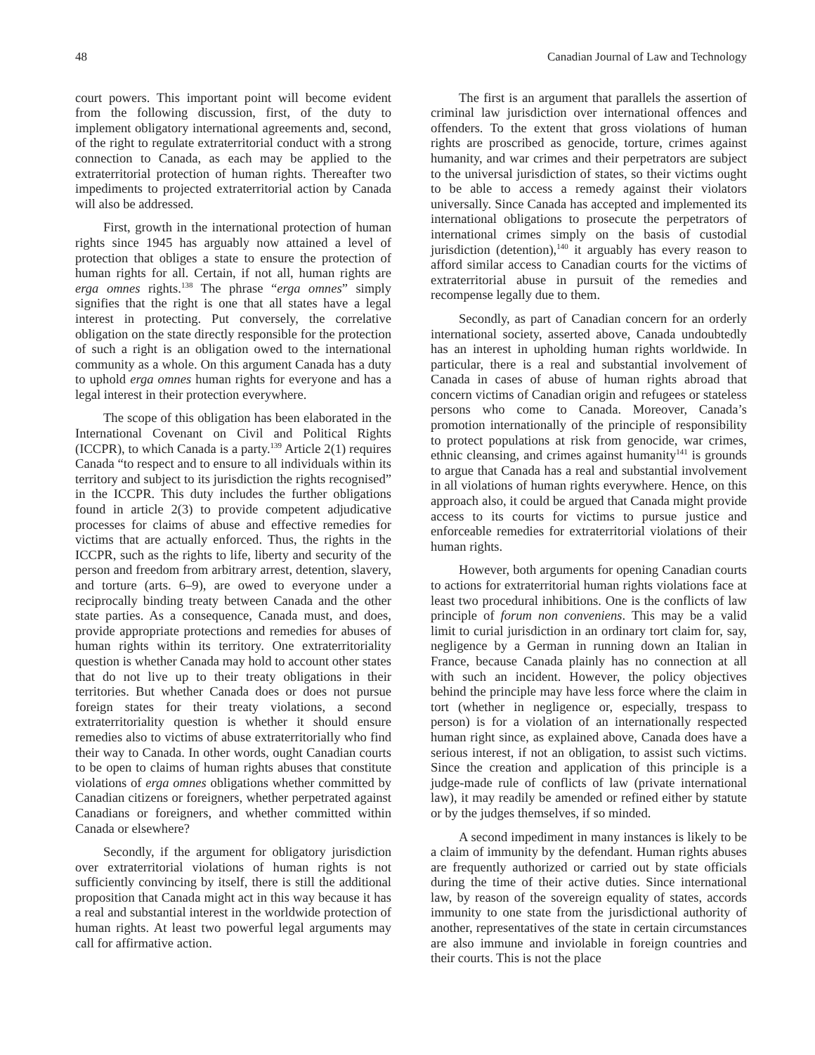48 Canadian Journal of Law and Technology
court powers. This important point will become evident from the following discussion, first, of the duty to implement obligatory international agreements and, second, of the right to regulate extraterritorial conduct with a strong connection to Canada, as each may be applied to the extraterritorial protection of human rights. Thereafter two impediments to projected extraterritorial action by Canada will also be addressed.
First, growth in the international protection of human rights since 1945 has arguably now attained a level of protection that obliges a state to ensure the protection of human rights for all. Certain, if not all, human rights are erga omnes rights.<sup>138</sup> The phrase “erga omnes” simply signifies that the right is one that all states have a legal interest in protecting. Put conversely, the correlative obligation on the state directly responsible for the protection of such a right is an obligation owed to the international community as a whole. On this argument Canada has a duty to uphold erga omnes human rights for everyone and has a legal interest in their protection everywhere.
The scope of this obligation has been elaborated in the International Covenant on Civil and Political Rights (ICCPR), to which Canada is a party.<sup>139</sup> Article 2(1) requires Canada “to respect and to ensure to all individuals within its territory and subject to its jurisdiction the rights recognised” in the ICCPR. This duty includes the further obligations found in article 2(3) to provide competent adjudicative processes for claims of abuse and effective remedies for victims that are actually enforced. Thus, the rights in the ICCPR, such as the rights to life, liberty and security of the person and freedom from arbitrary arrest, detention, slavery, and torture (arts. 6–9), are owed to everyone under a reciprocally binding treaty between Canada and the other state parties. As a consequence, Canada must, and does, provide appropriate protections and remedies for abuses of human rights within its territory. One extraterritoriality question is whether Canada may hold to account other states that do not live up to their treaty obligations in their territories. But whether Canada does or does not pursue foreign states for their treaty violations, a second extraterritoriality question is whether it should ensure remedies also to victims of abuse extraterritorially who find their way to Canada. In other words, ought Canadian courts to be open to claims of human rights abuses that constitute violations of erga omnes obligations whether committed by Canadian citizens or foreigners, whether perpetrated against Canadians or foreigners, and whether committed within Canada or elsewhere?
Secondly, if the argument for obligatory jurisdiction over extraterritorial violations of human rights is not sufficiently convincing by itself, there is still the additional proposition that Canada might act in this way because it has a real and substantial interest in the worldwide protection of human rights. At least two powerful legal arguments may call for affirmative action.
The first is an argument that parallels the assertion of criminal law jurisdiction over international offences and offenders. To the extent that gross violations of human rights are proscribed as genocide, torture, crimes against humanity, and war crimes and their perpetrators are subject to the universal jurisdiction of states, so their victims ought to be able to access a remedy against their violators universally. Since Canada has accepted and implemented its international obligations to prosecute the perpetrators of international crimes simply on the basis of custodial jurisdiction (detention),<sup>140</sup> it arguably has every reason to afford similar access to Canadian courts for the victims of extraterritorial abuse in pursuit of the remedies and recompense legally due to them.
Secondly, as part of Canadian concern for an orderly international society, asserted above, Canada undoubtedly has an interest in upholding human rights worldwide. In particular, there is a real and substantial involvement of Canada in cases of abuse of human rights abroad that concern victims of Canadian origin and refugees or stateless persons who come to Canada. Moreover, Canada’s promotion internationally of the principle of responsibility to protect populations at risk from genocide, war crimes, ethnic cleansing, and crimes against humanity<sup>141</sup> is grounds to argue that Canada has a real and substantial involvement in all violations of human rights everywhere. Hence, on this approach also, it could be argued that Canada might provide access to its courts for victims to pursue justice and enforceable remedies for extraterritorial violations of their human rights.
However, both arguments for opening Canadian courts to actions for extraterritorial human rights violations face at least two procedural inhibitions. One is the conflicts of law principle of forum non conveniens. This may be a valid limit to curial jurisdiction in an ordinary tort claim for, say, negligence by a German in running down an Italian in France, because Canada plainly has no connection at all with such an incident. However, the policy objectives behind the principle may have less force where the claim in tort (whether in negligence or, especially, trespass to person) is for a violation of an internationally respected human right since, as explained above, Canada does have a serious interest, if not an obligation, to assist such victims. Since the creation and application of this principle is a judge-made rule of conflicts of law (private international law), it may readily be amended or refined either by statute or by the judges themselves, if so minded.
A second impediment in many instances is likely to be a claim of immunity by the defendant. Human rights abuses are frequently authorized or carried out by state officials during the time of their active duties. Since international law, by reason of the sovereign equality of states, accords immunity to one state from the jurisdictional authority of another, representatives of the state in certain circumstances are also immune and inviolable in foreign countries and their courts. This is not the place